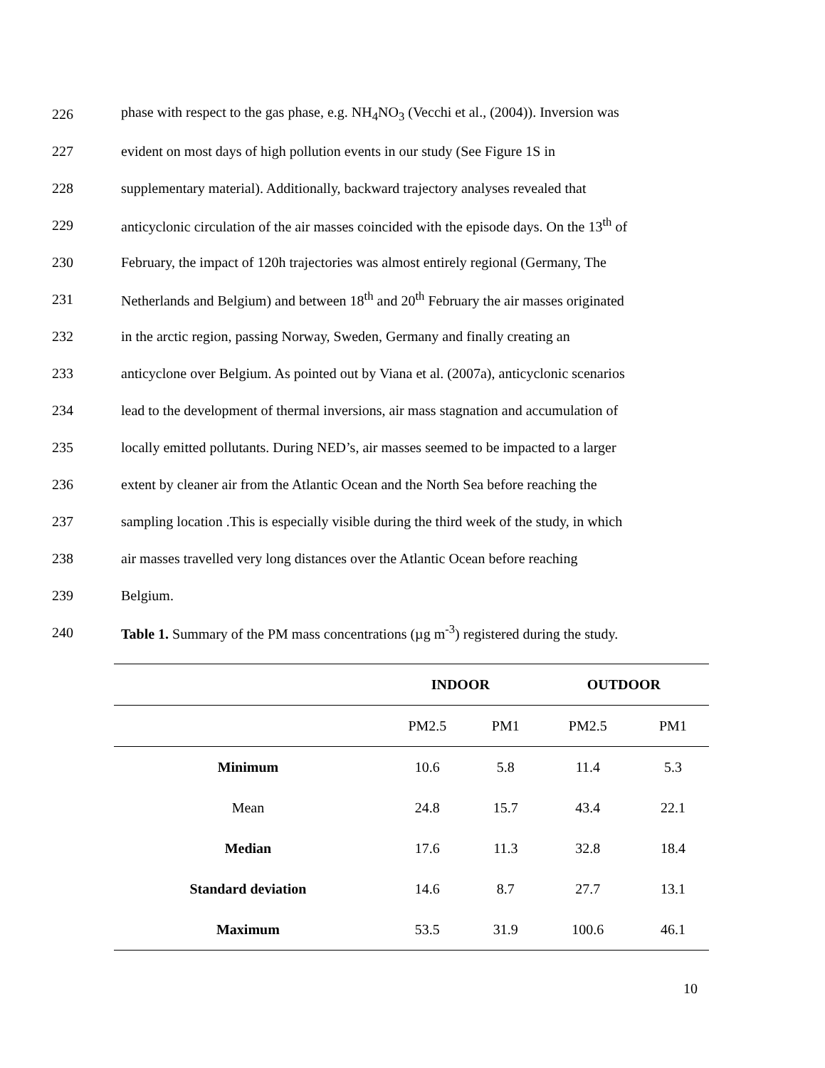226 phase with respect to the gas phase, e.g. NH<sub>4</sub>NO<sub>3</sub> (Vecchi et al., (2004)). Inversion was
227 evident on most days of high pollution events in our study (See Figure 1S in
228 supplementary material). Additionally, backward trajectory analyses revealed that
229 anticyclonic circulation of the air masses coincided with the episode days. On the 13<sup>th</sup> of
230 February, the impact of 120h trajectories was almost entirely regional (Germany, The
231 Netherlands and Belgium) and between 18<sup>th</sup> and 20<sup>th</sup> February the air masses originated
232 in the arctic region, passing Norway, Sweden, Germany and finally creating an
233 anticyclone over Belgium. As pointed out by Viana et al. (2007a), anticyclonic scenarios
234 lead to the development of thermal inversions, air mass stagnation and accumulation of
235 locally emitted pollutants. During NED’s, air masses seemed to be impacted to a larger
236 extent by cleaner air from the Atlantic Ocean and the North Sea before reaching the
237 sampling location .This is especially visible during the third week of the study, in which
238 air masses travelled very long distances over the Atlantic Ocean before reaching
239 Belgium.
240 Table 1. Summary of the PM mass concentrations (µg m<sup>-3</sup>) registered during the study.
| | INDOOR | | OUTDOOR | |
| --- | --- | --- | --- | --- |
| | PM2.5 | PM1 | PM2.5 | PM1 |
| Minimum | 10.6 | 5.8 | 11.4 | 5.3 |
| Mean | 24.8 | 15.7 | 43.4 | 22.1 |
| Median | 17.6 | 11.3 | 32.8 | 18.4 |
| Standard deviation | 14.6 | 8.7 | 27.7 | 13.1 |
| Maximum | 53.5 | 31.9 | 100.6 | 46.1 |
10